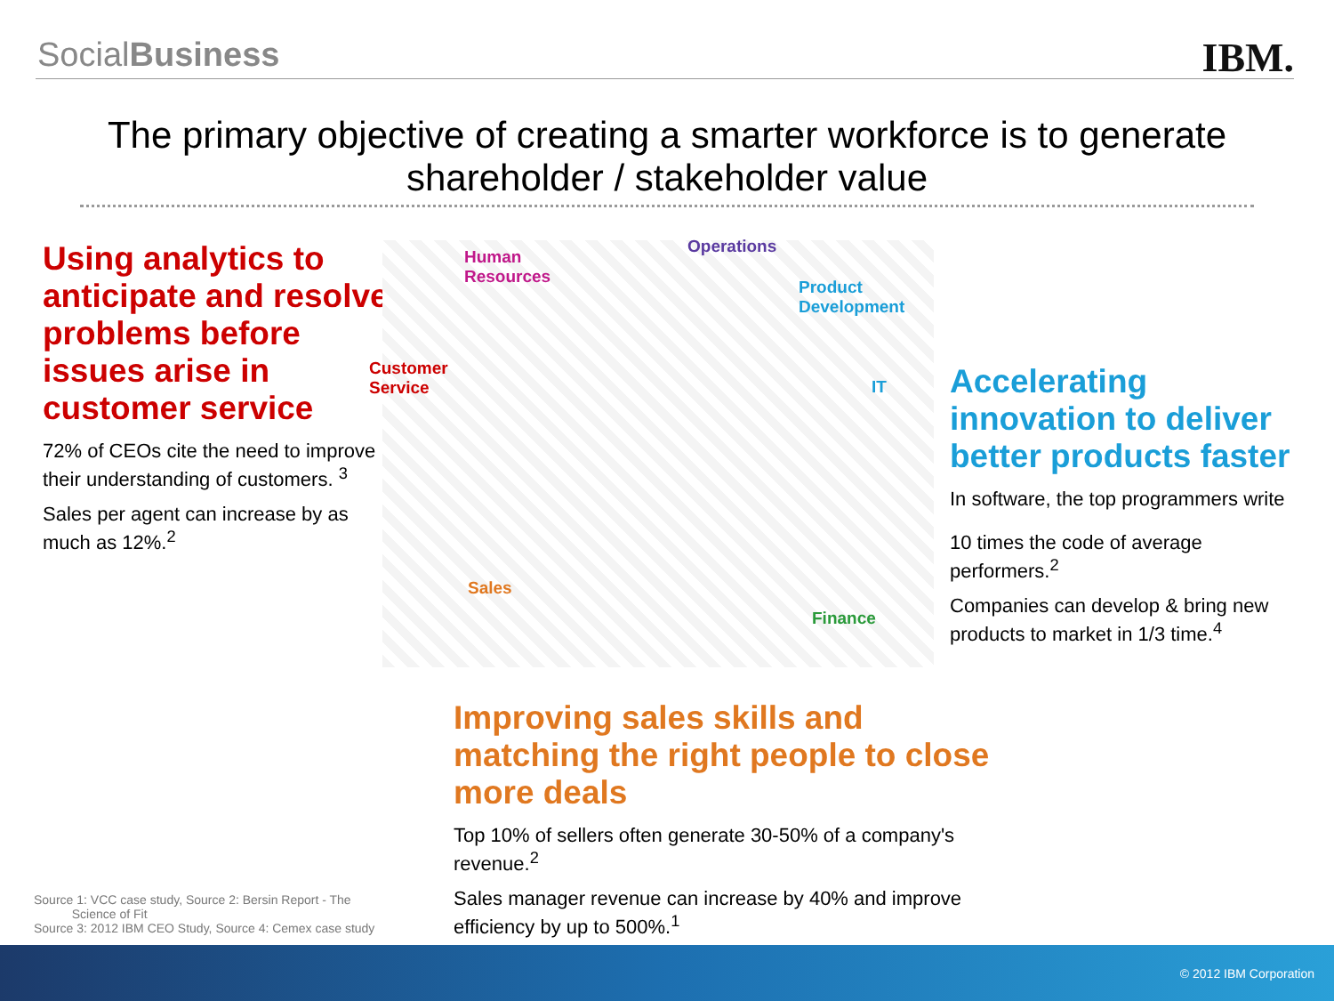SocialBusiness IBM.
The primary objective of creating a smarter workforce is to generate shareholder / stakeholder value
Using analytics to anticipate and resolve problems before issues arise in customer service
72% of CEOs cite the need to improve their understanding of customers. <sup>3</sup>
Sales per agent can increase by as much as 12%.<sup>2</sup>
Human
Resources
Operations
Product
Development
Customer
Service
IT
Sales
Finance
Accelerating innovation to deliver better products faster
In software, the top programmers write
10 times the code of average performers.<sup>2</sup>
Companies can develop & bring new products to market in 1/3 time.<sup>4</sup>
Improving sales skills and matching the right people to close more deals
Top 10% of sellers often generate 30-50% of a company's revenue.<sup>2</sup>
Sales manager revenue can increase by 40% and improve efficiency by up to 500%.<sup>1</sup>
Source 1: VCC case study, Source 2: Bersin Report - The
Science of Fit
Source 3: 2012 IBM CEO Study, Source 4: Cemex case study
© 2012 IBM Corporation